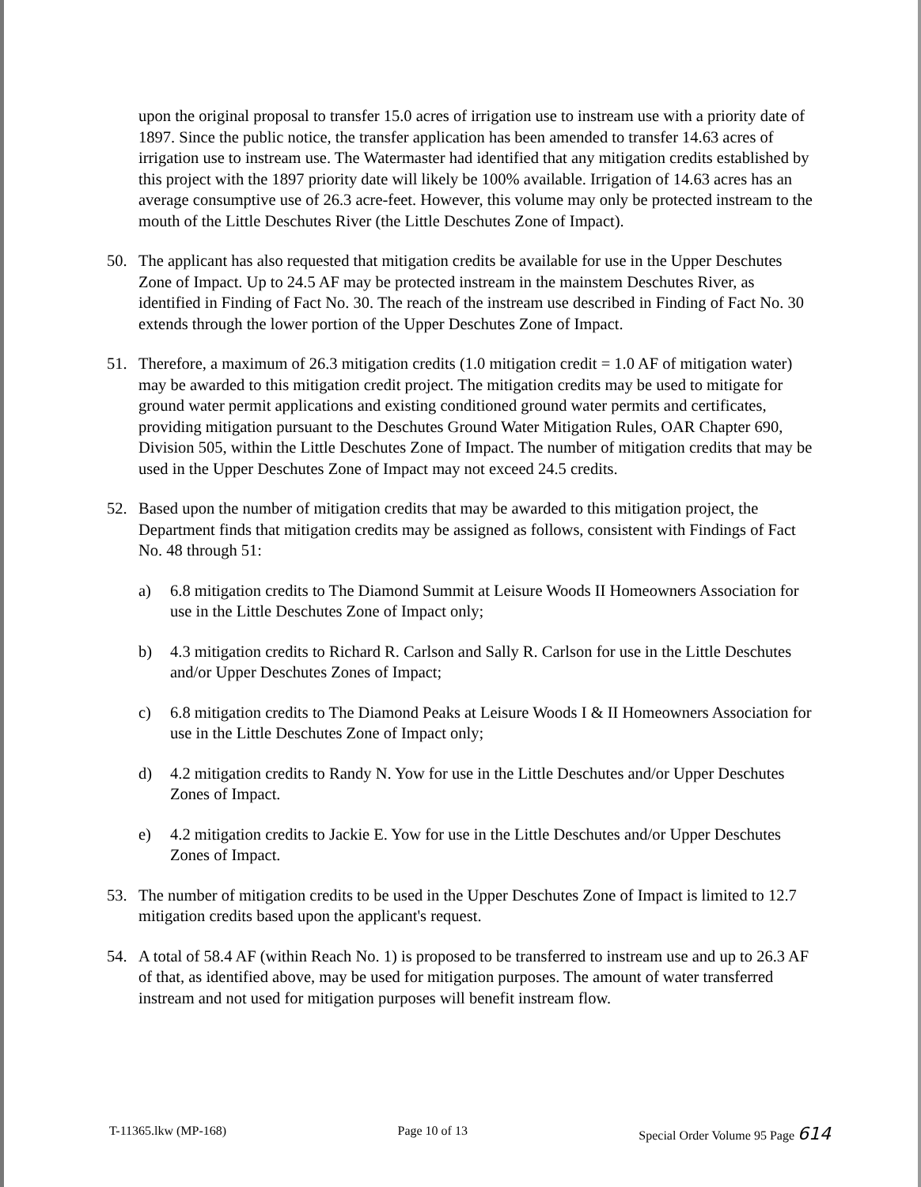upon the original proposal to transfer 15.0 acres of irrigation use to instream use with a priority date of 1897. Since the public notice, the transfer application has been amended to transfer 14.63 acres of irrigation use to instream use. The Watermaster had identified that any mitigation credits established by this project with the 1897 priority date will likely be 100% available. Irrigation of 14.63 acres has an average consumptive use of 26.3 acre-feet. However, this volume may only be protected instream to the mouth of the Little Deschutes River (the Little Deschutes Zone of Impact).
50. The applicant has also requested that mitigation credits be available for use in the Upper Deschutes Zone of Impact. Up to 24.5 AF may be protected instream in the mainstem Deschutes River, as identified in Finding of Fact No. 30. The reach of the instream use described in Finding of Fact No. 30 extends through the lower portion of the Upper Deschutes Zone of Impact.
51. Therefore, a maximum of 26.3 mitigation credits (1.0 mitigation credit = 1.0 AF of mitigation water) may be awarded to this mitigation credit project. The mitigation credits may be used to mitigate for ground water permit applications and existing conditioned ground water permits and certificates, providing mitigation pursuant to the Deschutes Ground Water Mitigation Rules, OAR Chapter 690, Division 505, within the Little Deschutes Zone of Impact. The number of mitigation credits that may be used in the Upper Deschutes Zone of Impact may not exceed 24.5 credits.
52. Based upon the number of mitigation credits that may be awarded to this mitigation project, the Department finds that mitigation credits may be assigned as follows, consistent with Findings of Fact No. 48 through 51:
a) 6.8 mitigation credits to The Diamond Summit at Leisure Woods II Homeowners Association for use in the Little Deschutes Zone of Impact only;
b) 4.3 mitigation credits to Richard R. Carlson and Sally R. Carlson for use in the Little Deschutes and/or Upper Deschutes Zones of Impact;
c) 6.8 mitigation credits to The Diamond Peaks at Leisure Woods I & II Homeowners Association for use in the Little Deschutes Zone of Impact only;
d) 4.2 mitigation credits to Randy N. Yow for use in the Little Deschutes and/or Upper Deschutes Zones of Impact.
e) 4.2 mitigation credits to Jackie E. Yow for use in the Little Deschutes and/or Upper Deschutes Zones of Impact.
53. The number of mitigation credits to be used in the Upper Deschutes Zone of Impact is limited to 12.7 mitigation credits based upon the applicant's request.
54. A total of 58.4 AF (within Reach No. 1) is proposed to be transferred to instream use and up to 26.3 AF of that, as identified above, may be used for mitigation purposes. The amount of water transferred instream and not used for mitigation purposes will benefit instream flow.
T-11365.lkw (MP-168) Page 10 of 13 Special Order Volume 95 Page 614